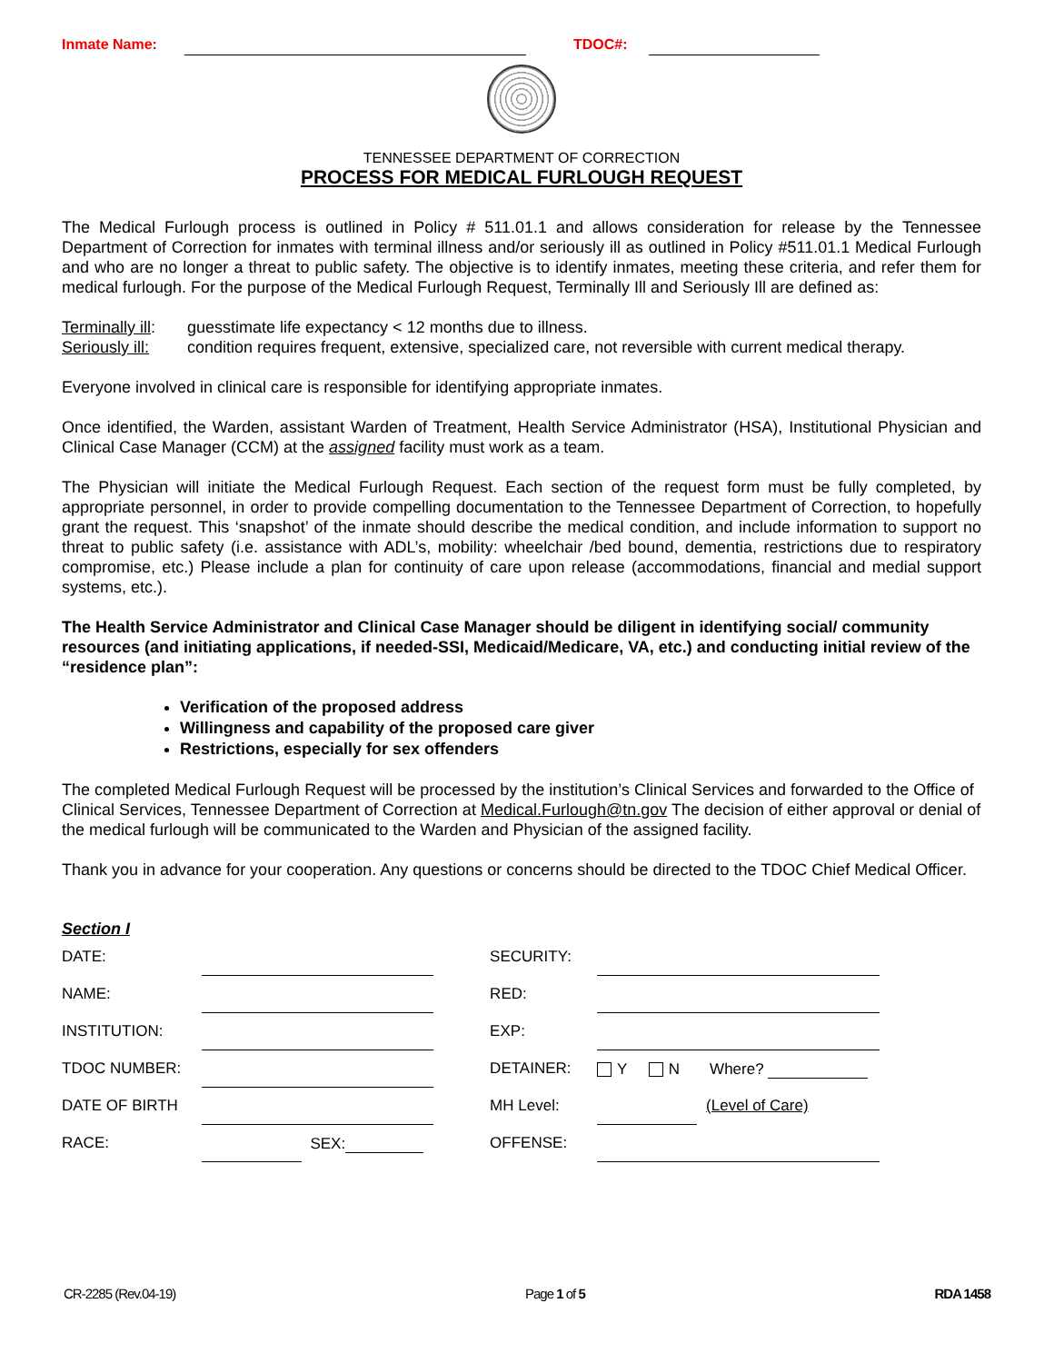Inmate Name: TDOC#:
TENNESSEE DEPARTMENT OF CORRECTION
PROCESS FOR MEDICAL FURLOUGH REQUEST
The Medical Furlough process is outlined in Policy # 511.01.1 and allows consideration for release by the Tennessee Department of Correction for inmates with terminal illness and/or seriously ill as outlined in Policy #511.01.1 Medical Furlough and who are no longer a threat to public safety. The objective is to identify inmates, meeting these criteria, and refer them for medical furlough. For the purpose of the Medical Furlough Request, Terminally Ill and Seriously Ill are defined as:
Terminally ill: guesstimate life expectancy < 12 months due to illness.
Seriously ill: condition requires frequent, extensive, specialized care, not reversible with current medical therapy.
Everyone involved in clinical care is responsible for identifying appropriate inmates.
Once identified, the Warden, assistant Warden of Treatment, Health Service Administrator (HSA), Institutional Physician and Clinical Case Manager (CCM) at the assigned facility must work as a team.
The Physician will initiate the Medical Furlough Request. Each section of the request form must be fully completed, by appropriate personnel, in order to provide compelling documentation to the Tennessee Department of Correction, to hopefully grant the request. This ‘snapshot’ of the inmate should describe the medical condition, and include information to support no threat to public safety (i.e. assistance with ADL’s, mobility: wheelchair /bed bound, dementia, restrictions due to respiratory compromise, etc.) Please include a plan for continuity of care upon release (accommodations, financial and medial support systems, etc.).
The Health Service Administrator and Clinical Case Manager should be diligent in identifying social/ community resources (and initiating applications, if needed-SSI, Medicaid/Medicare, VA, etc.) and conducting initial review of the “residence plan”:
Verification of the proposed address
Willingness and capability of the proposed care giver
Restrictions, especially for sex offenders
The completed Medical Furlough Request will be processed by the institution’s Clinical Services and forwarded to the Office of Clinical Services, Tennessee Department of Correction at Medical.Furlough@tn.gov The decision of either approval or denial of the medical furlough will be communicated to the Warden and Physician of the assigned facility.
Thank you in advance for your cooperation. Any questions or concerns should be directed to the TDOC Chief Medical Officer.
Section I
| DATE: | | | | SECURITY: | | | |
| NAME: | | | | RED: | | | |
| INSTITUTION: | | | | EXP: | | | |
| TDOC NUMBER: | | | | DETAINER: | Y N Where? | | |
| DATE OF BIRTH | | | | MH Level: | | (Level of Care) | |
| RACE: | | SEX: | | OFFENSE: | | | |
CR-2285 (Rev.04-19) Page 1 of 5 RDA 1458